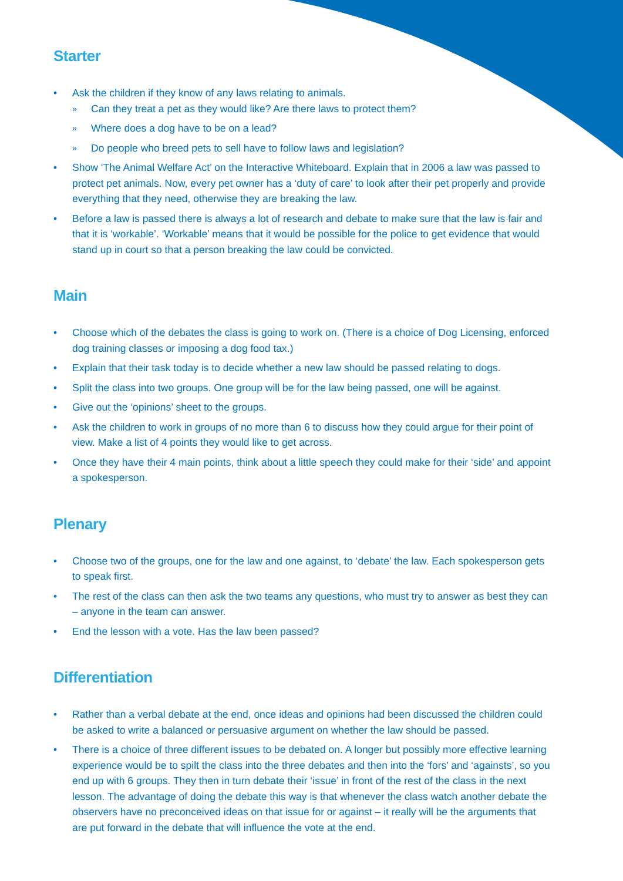Starter
• Ask the children if they know of any laws relating to animals.
» Can they treat a pet as they would like? Are there laws to protect them?
» Where does a dog have to be on a lead?
» Do people who breed pets to sell have to follow laws and legislation?
• Show ‘The Animal Welfare Act’ on the Interactive Whiteboard. Explain that in 2006 a law was passed to protect pet animals. Now, every pet owner has a ‘duty of care’ to look after their pet properly and provide everything that they need, otherwise they are breaking the law.
• Before a law is passed there is always a lot of research and debate to make sure that the law is fair and that it is ‘workable’. ‘Workable’ means that it would be possible for the police to get evidence that would stand up in court so that a person breaking the law could be convicted.
Main
• Choose which of the debates the class is going to work on. (There is a choice of Dog Licensing, enforced dog training classes or imposing a dog food tax.)
• Explain that their task today is to decide whether a new law should be passed relating to dogs.
• Split the class into two groups. One group will be for the law being passed, one will be against.
• Give out the ‘opinions’ sheet to the groups.
• Ask the children to work in groups of no more than 6 to discuss how they could argue for their point of view. Make a list of 4 points they would like to get across.
• Once they have their 4 main points, think about a little speech they could make for their ‘side’ and appoint a spokesperson.
Plenary
• Choose two of the groups, one for the law and one against, to ‘debate’ the law. Each spokesperson gets to speak first.
• The rest of the class can then ask the two teams any questions, who must try to answer as best they can – anyone in the team can answer.
• End the lesson with a vote. Has the law been passed?
Differentiation
• Rather than a verbal debate at the end, once ideas and opinions had been discussed the children could be asked to write a balanced or persuasive argument on whether the law should be passed.
• There is a choice of three different issues to be debated on. A longer but possibly more effective learning experience would be to spilt the class into the three debates and then into the ‘fors’ and ‘againsts’, so you end up with 6 groups. They then in turn debate their ‘issue’ in front of the rest of the class in the next lesson. The advantage of doing the debate this way is that whenever the class watch another debate the observers have no preconceived ideas on that issue for or against – it really will be the arguments that are put forward in the debate that will influence the vote at the end.